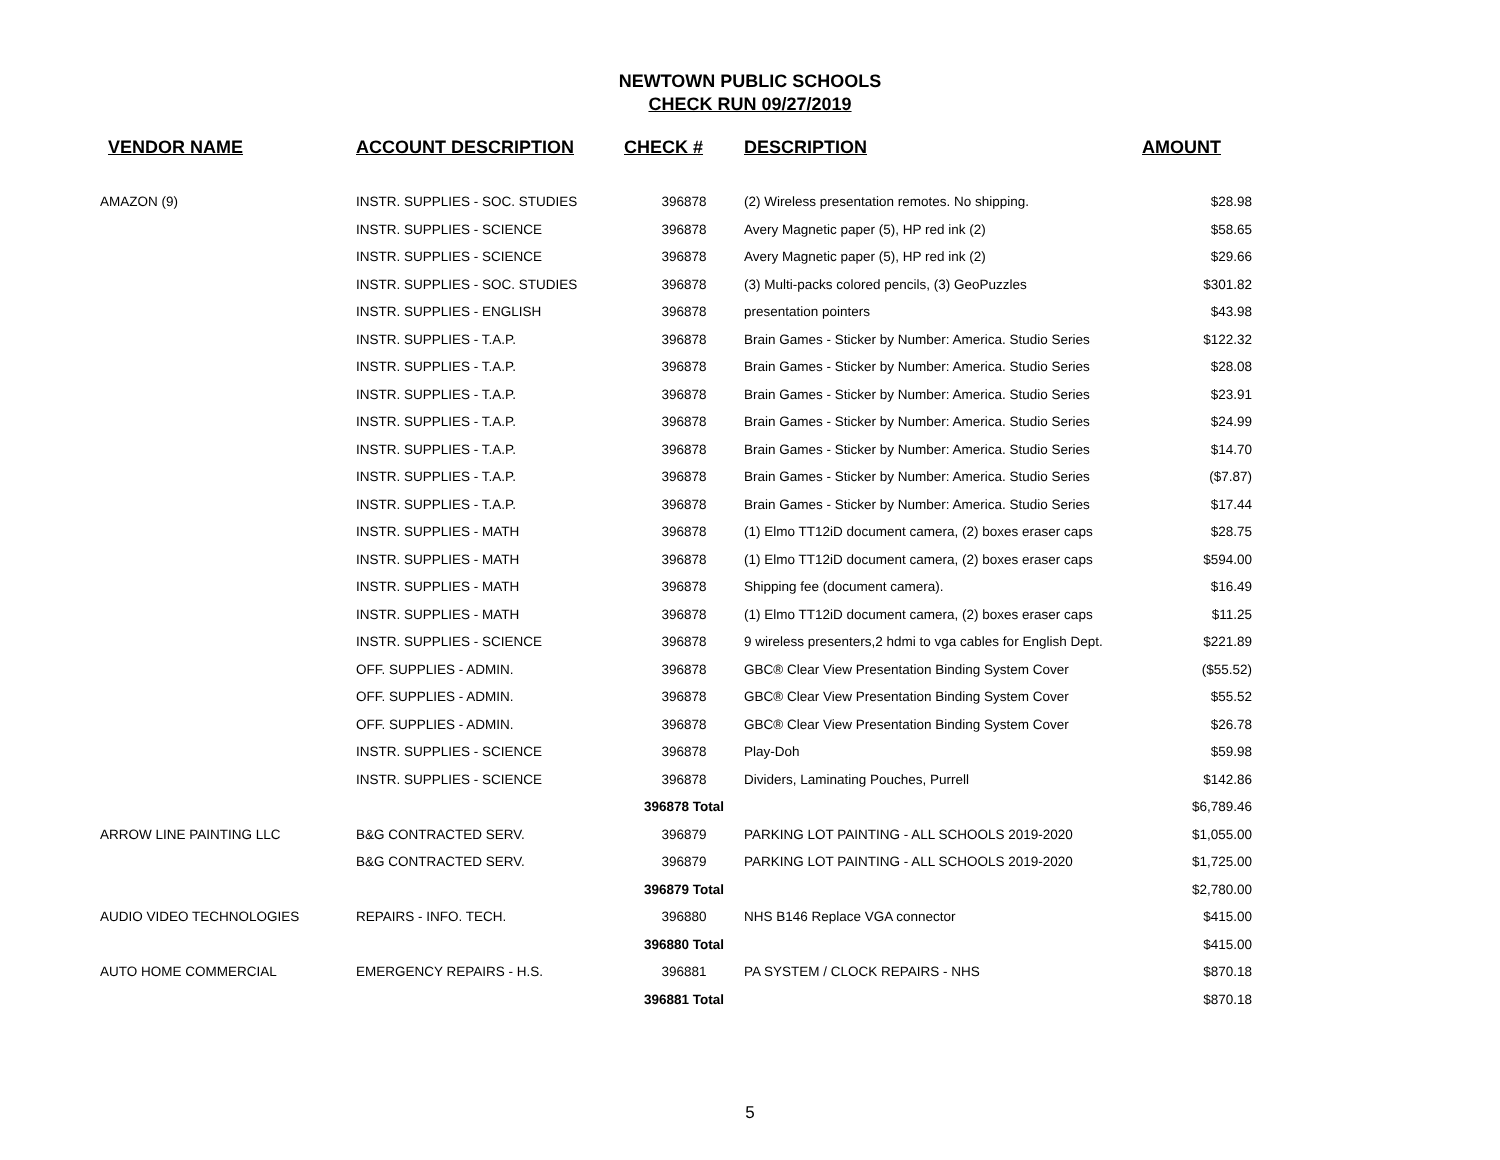NEWTOWN PUBLIC SCHOOLS
CHECK RUN 09/27/2019
| VENDOR NAME | ACCOUNT DESCRIPTION | CHECK # | DESCRIPTION | AMOUNT |
| --- | --- | --- | --- | --- |
| AMAZON (9) | INSTR. SUPPLIES - SOC. STUDIES | 396878 | (2) Wireless presentation remotes. No shipping. | $28.98 |
| | INSTR. SUPPLIES - SCIENCE | 396878 | Avery Magnetic paper (5), HP red ink (2) | $58.65 |
| | INSTR. SUPPLIES - SCIENCE | 396878 | Avery Magnetic paper (5), HP red ink (2) | $29.66 |
| | INSTR. SUPPLIES - SOC. STUDIES | 396878 | (3) Multi-packs colored pencils, (3) GeoPuzzles | $301.82 |
| | INSTR. SUPPLIES - ENGLISH | 396878 | presentation pointers | $43.98 |
| | INSTR. SUPPLIES - T.A.P. | 396878 | Brain Games - Sticker by Number: America. Studio Series | $122.32 |
| | INSTR. SUPPLIES - T.A.P. | 396878 | Brain Games - Sticker by Number: America. Studio Series | $28.08 |
| | INSTR. SUPPLIES - T.A.P. | 396878 | Brain Games - Sticker by Number: America. Studio Series | $23.91 |
| | INSTR. SUPPLIES - T.A.P. | 396878 | Brain Games - Sticker by Number: America. Studio Series | $24.99 |
| | INSTR. SUPPLIES - T.A.P. | 396878 | Brain Games - Sticker by Number: America. Studio Series | $14.70 |
| | INSTR. SUPPLIES - T.A.P. | 396878 | Brain Games - Sticker by Number: America. Studio Series | ($7.87) |
| | INSTR. SUPPLIES - T.A.P. | 396878 | Brain Games - Sticker by Number: America. Studio Series | $17.44 |
| | INSTR. SUPPLIES - MATH | 396878 | (1) Elmo TT12iD document camera, (2) boxes eraser caps | $28.75 |
| | INSTR. SUPPLIES - MATH | 396878 | (1) Elmo TT12iD document camera, (2) boxes eraser caps | $594.00 |
| | INSTR. SUPPLIES - MATH | 396878 | Shipping fee (document camera). | $16.49 |
| | INSTR. SUPPLIES - MATH | 396878 | (1) Elmo TT12iD document camera, (2) boxes eraser caps | $11.25 |
| | INSTR. SUPPLIES - SCIENCE | 396878 | 9 wireless presenters,2 hdmi to vga cables for English Dept. | $221.89 |
| | OFF. SUPPLIES - ADMIN. | 396878 | GBC® Clear View Presentation Binding System Cover | ($55.52) |
| | OFF. SUPPLIES - ADMIN. | 396878 | GBC® Clear View Presentation Binding System Cover | $55.52 |
| | OFF. SUPPLIES - ADMIN. | 396878 | GBC® Clear View Presentation Binding System Cover | $26.78 |
| | INSTR. SUPPLIES - SCIENCE | 396878 | Play-Doh | $59.98 |
| | INSTR. SUPPLIES - SCIENCE | 396878 | Dividers, Laminating Pouches, Purrell | $142.86 |
| | | 396878 Total | | $6,789.46 |
| ARROW LINE PAINTING LLC | B&G CONTRACTED SERV. | 396879 | PARKING LOT PAINTING - ALL SCHOOLS 2019-2020 | $1,055.00 |
| | B&G CONTRACTED SERV. | 396879 | PARKING LOT PAINTING - ALL SCHOOLS 2019-2020 | $1,725.00 |
| | | 396879 Total | | $2,780.00 |
| AUDIO VIDEO TECHNOLOGIES | REPAIRS - INFO. TECH. | 396880 | NHS B146 Replace VGA connector | $415.00 |
| | | 396880 Total | | $415.00 |
| AUTO HOME COMMERCIAL | EMERGENCY REPAIRS - H.S. | 396881 | PA SYSTEM / CLOCK REPAIRS - NHS | $870.18 |
| | | 396881 Total | | $870.18 |
5